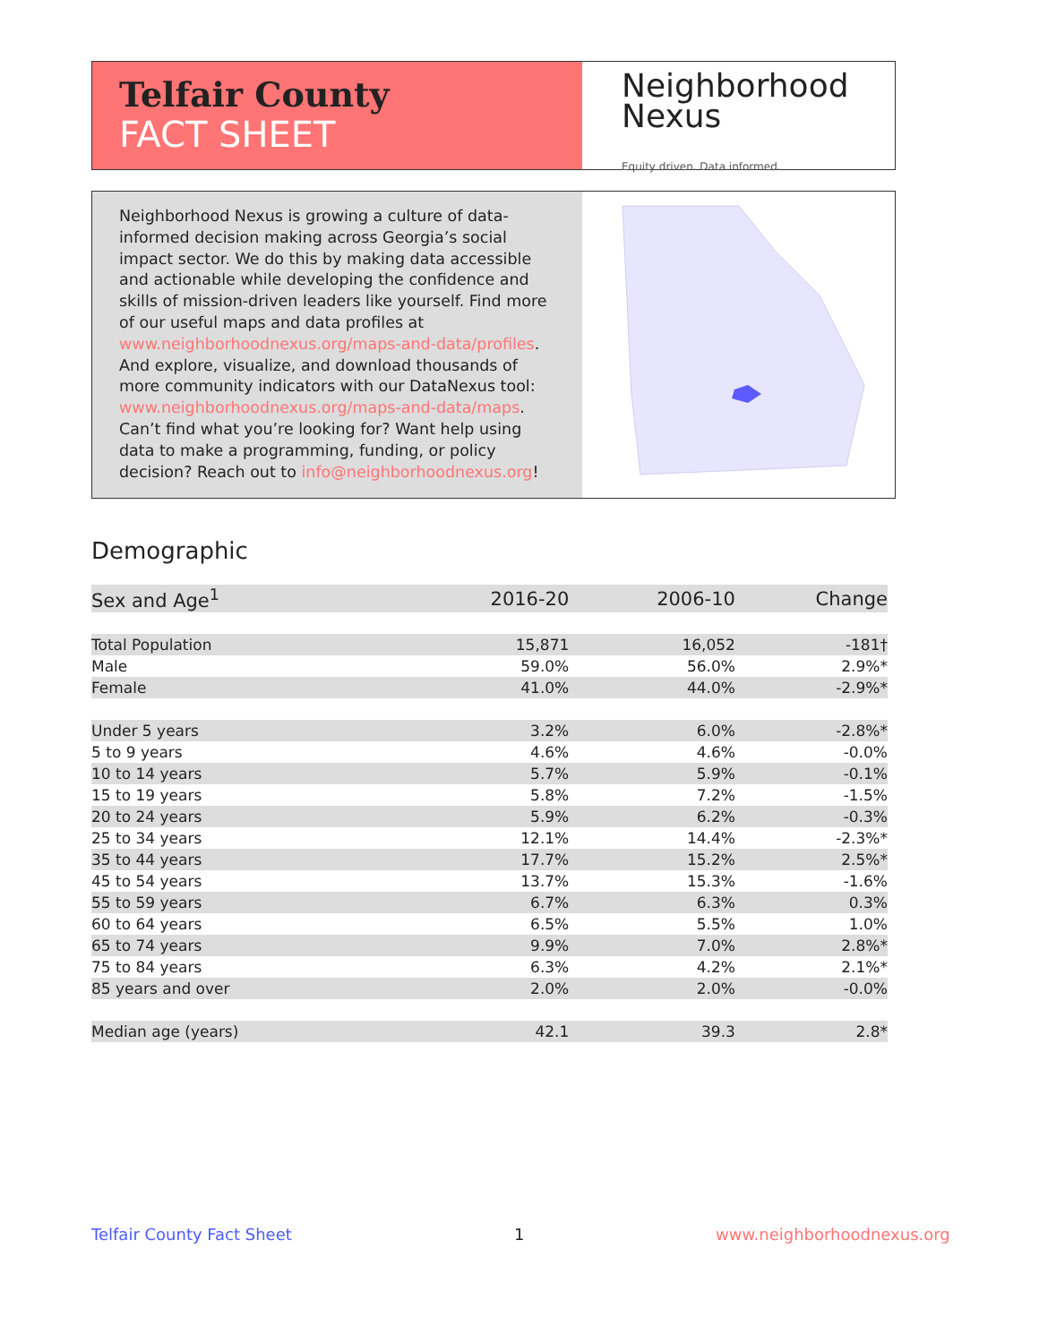Telfair County
FACT SHEET
Neighborhood
Nexus
Equity driven. Data informed.
Neighborhood Nexus is growing a culture of data-informed decision making across Georgia’s social impact sector. We do this by making data accessible and actionable while developing the confidence and skills of mission-driven leaders like yourself. Find more of our useful maps and data profiles at www.neighborhoodnexus.org/maps-and-data/profiles. And explore, visualize, and download thousands of more community indicators with our DataNexus tool: www.neighborhoodnexus.org/maps-and-data/maps. Can’t find what you’re looking for? Want help using data to make a programming, funding, or policy decision? Reach out to info@neighborhoodnexus.org!
Demographic
| Sex and Age<sup>1</sup> | 2016-20 | 2006-10 | Change |
| --- | --- | --- | --- |
| Total Population | 15,871 | 16,052 | -181† |
| Male | 59.0% | 56.0% | 2.9%* |
| Female | 41.0% | 44.0% | -2.9%* |
| Under 5 years | 3.2% | 6.0% | -2.8%* |
| 5 to 9 years | 4.6% | 4.6% | -0.0% |
| 10 to 14 years | 5.7% | 5.9% | -0.1% |
| 15 to 19 years | 5.8% | 7.2% | -1.5% |
| 20 to 24 years | 5.9% | 6.2% | -0.3% |
| 25 to 34 years | 12.1% | 14.4% | -2.3%* |
| 35 to 44 years | 17.7% | 15.2% | 2.5%* |
| 45 to 54 years | 13.7% | 15.3% | -1.6% |
| 55 to 59 years | 6.7% | 6.3% | 0.3% |
| 60 to 64 years | 6.5% | 5.5% | 1.0% |
| 65 to 74 years | 9.9% | 7.0% | 2.8%* |
| 75 to 84 years | 6.3% | 4.2% | 2.1%* |
| 85 years and over | 2.0% | 2.0% | -0.0% |
| Median age (years) | 42.1 | 39.3 | 2.8* |
Telfair County Fact Sheet 1 www.neighborhoodnexus.org